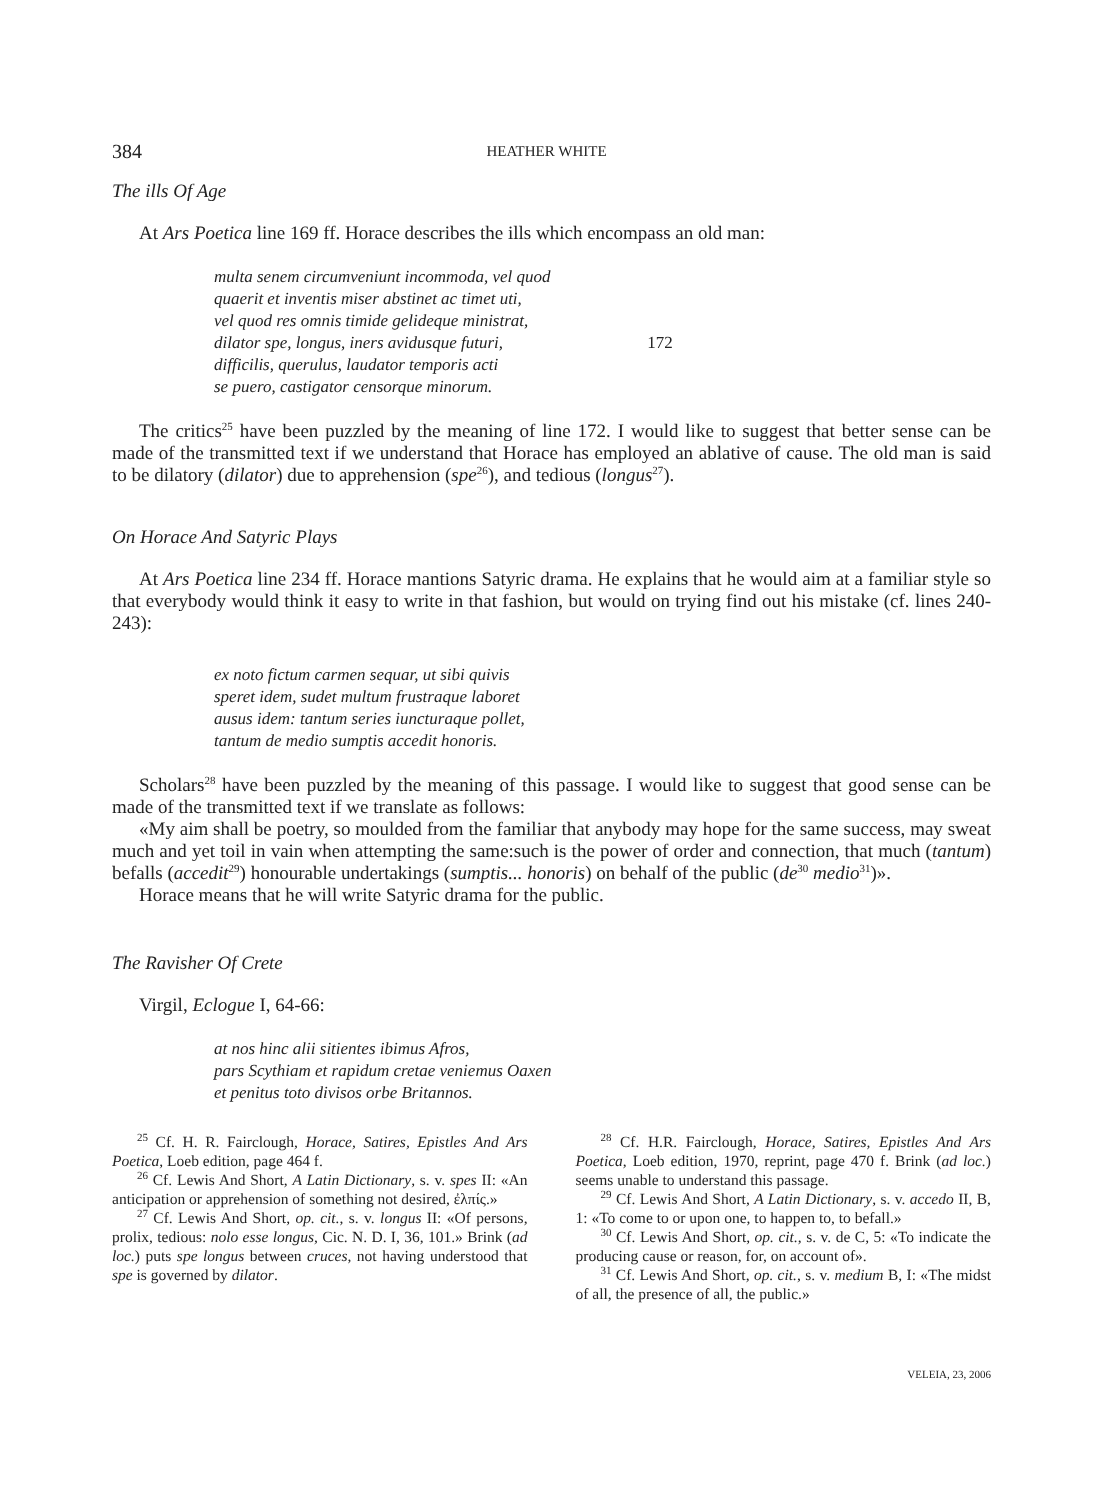384 HEATHER WHITE
The ills Of Age
At Ars Poetica line 169 ff. Horace describes the ills which encompass an old man:
multa senem circumveniunt incommoda, vel quod
quaerit et inventis miser abstinet ac timet uti,
vel quod res omnis timide gelideque ministrat,
dilator spe, longus, iners avidusque futuri, 172
difficilis, querulus, laudator temporis acti
se puero, castigator censorque minorum.
The critics<sup>25</sup> have been puzzled by the meaning of line 172. I would like to suggest that better sense can be made of the transmitted text if we understand that Horace has employed an ablative of cause. The old man is said to be dilatory (dilator) due to apprehension (spe<sup>26</sup>), and tedious (longus<sup>27</sup>).
On Horace And Satyric Plays
At Ars Poetica line 234 ff. Horace mantions Satyric drama. He explains that he would aim at a familiar style so that everybody would think it easy to write in that fashion, but would on trying find out his mistake (cf. lines 240-243):
ex noto fictum carmen sequar, ut sibi quivis
speret idem, sudet multum frustraque laboret
ausus idem: tantum series iuncturaque pollet,
tantum de medio sumptis accedit honoris.
Scholars<sup>28</sup> have been puzzled by the meaning of this passage. I would like to suggest that good sense can be made of the transmitted text if we translate as follows:
«My aim shall be poetry, so moulded from the familiar that anybody may hope for the same success, may sweat much and yet toil in vain when attempting the same:such is the power of order and connection, that much (tantum) befalls (accedit<sup>29</sup>) honourable undertakings (sumptis... honoris) on behalf of the public (de<sup>30</sup> medio<sup>31</sup>)».
Horace means that he will write Satyric drama for the public.
The Ravisher Of Crete
Virgil, Eclogue I, 64-66:
at nos hinc alii sitientes ibimus Afros,
pars Scythiam et rapidum cretae veniemus Oaxen
et penitus toto divisos orbe Britannos.
<sup>25</sup> Cf. H. R. Fairclough, Horace, Satires, Epistles And Ars Poetica, Loeb edition, page 464 f.
<sup>26</sup> Cf. Lewis And Short, A Latin Dictionary, s. v. spes II: «An anticipation or apprehension of something not desired, ἐλπίς.»
<sup>27</sup> Cf. Lewis And Short, op. cit., s. v. longus II: «Of persons, prolix, tedious: nolo esse longus, Cic. N. D. I, 36, 101.» Brink (ad loc.) puts spe longus between cruces, not having understood that spe is governed by dilator.
<sup>28</sup> Cf. H.R. Fairclough, Horace, Satires, Epistles And Ars Poetica, Loeb edition, 1970, reprint, page 470 f. Brink (ad loc.) seems unable to understand this passage.
<sup>29</sup> Cf. Lewis And Short, A Latin Dictionary, s. v. accedo II, B, 1: «To come to or upon one, to happen to, to befall.»
<sup>30</sup> Cf. Lewis And Short, op. cit., s. v. de C, 5: «To indicate the producing cause or reason, for, on account of».
<sup>31</sup> Cf. Lewis And Short, op. cit., s. v. medium B, I: «The midst of all, the presence of all, the public.»
VELEIA, 23, 2006